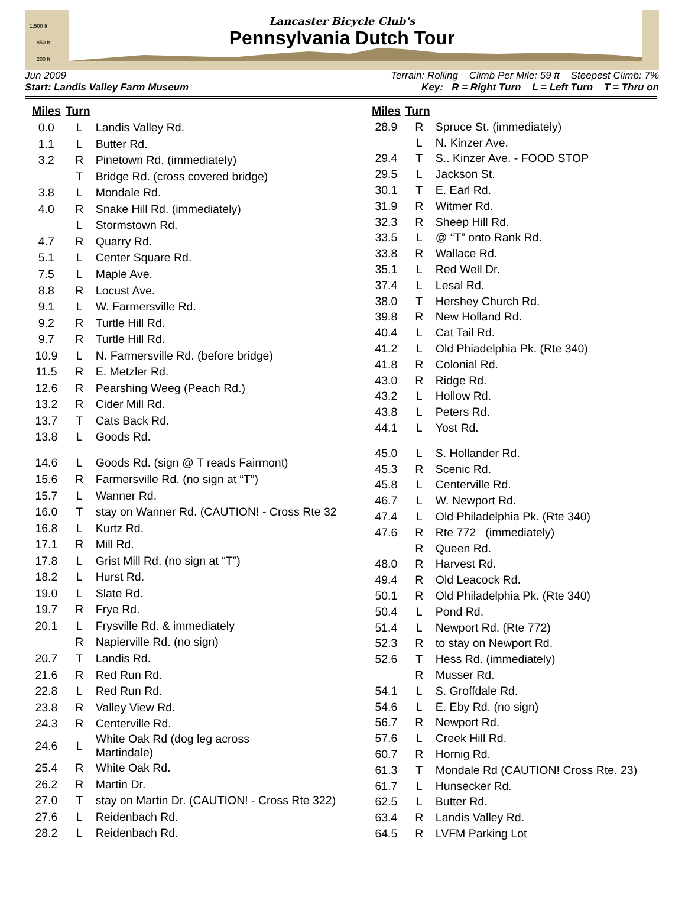1,500 ft
850 ft
200 ft
Lancaster Bicycle Club's
Pennsylvania Dutch Tour
Jun 2009 Terrain: Rolling Climb Per Mile: 59 ft Steepest Climb: 7%
Start: Landis Valley Farm Museum Key: R = Right Turn L = Left Turn T = Thru on
| Miles | Turn | |
| --- | --- | --- |
| 0.0 | L | Landis Valley Rd. |
| 1.1 | L | Butter Rd. |
| 3.2 | R | Pinetown Rd. (immediately) |
| | T | Bridge Rd. (cross covered bridge) |
| 3.8 | L | Mondale Rd. |
| 4.0 | R | Snake Hill Rd. (immediately) |
| | L | Stormstown Rd. |
| 4.7 | R | Quarry Rd. |
| 5.1 | L | Center Square Rd. |
| 7.5 | L | Maple Ave. |
| 8.8 | R | Locust Ave. |
| 9.1 | L | W. Farmersville Rd. |
| 9.2 | R | Turtle Hill Rd. |
| 9.7 | R | Turtle Hill Rd. |
| 10.9 | L | N. Farmersville Rd. (before bridge) |
| 11.5 | R | E. Metzler Rd. |
| 12.6 | R | Pearshing Weeg (Peach Rd.) |
| 13.2 | R | Cider Mill Rd. |
| 13.7 | T | Cats Back Rd. |
| 13.8 | L | Goods Rd. |
| 14.6 | L | Goods Rd. (sign @ T reads Fairmont) |
| 15.6 | R | Farmersville Rd. (no sign at “T”) |
| 15.7 | L | Wanner Rd. |
| 16.0 | T | stay on Wanner Rd. (CAUTION! - Cross Rte 32 |
| 16.8 | L | Kurtz Rd. |
| 17.1 | R | Mill Rd. |
| 17.8 | L | Grist Mill Rd. (no sign at “T”) |
| 18.2 | L | Hurst Rd. |
| 19.0 | L | Slate Rd. |
| 19.7 | R | Frye Rd. |
| 20.1 | L | Frysville Rd. & immediately |
| | R | Napierville Rd. (no sign) |
| 20.7 | T | Landis Rd. |
| 21.6 | R | Red Run Rd. |
| 22.8 | L | Red Run Rd. |
| 23.8 | R | Valley View Rd. |
| 24.3 | R | Centerville Rd. |
| 24.6 | L | White Oak Rd (dog leg across Martindale) |
| 25.4 | R | White Oak Rd. |
| 26.2 | R | Martin Dr. |
| 27.0 | T | stay on Martin Dr. (CAUTION! - Cross Rte 322) |
| 27.6 | L | Reidenbach Rd. |
| 28.2 | L | Reidenbach Rd. |
| Miles | Turn | |
| --- | --- | --- |
| 28.9 | R | Spruce St. (immediately) |
| | L | N. Kinzer Ave. |
| 29.4 | T | S.. Kinzer Ave. - FOOD STOP |
| 29.5 | L | Jackson St. |
| 30.1 | T | E. Earl Rd. |
| 31.9 | R | Witmer Rd. |
| 32.3 | R | Sheep Hill Rd. |
| 33.5 | L | @ “T” onto Rank Rd. |
| 33.8 | R | Wallace Rd. |
| 35.1 | L | Red Well Dr. |
| 37.4 | L | Lesal Rd. |
| 38.0 | T | Hershey Church Rd. |
| 39.8 | R | New Holland Rd. |
| 40.4 | L | Cat Tail Rd. |
| 41.2 | L | Old Phiadelphia Pk. (Rte 340) |
| 41.8 | R | Colonial Rd. |
| 43.0 | R | Ridge Rd. |
| 43.2 | L | Hollow Rd. |
| 43.8 | L | Peters Rd. |
| 44.1 | L | Yost Rd. |
| 45.0 | L | S. Hollander Rd. |
| 45.3 | R | Scenic Rd. |
| 45.8 | L | Centerville Rd. |
| 46.7 | L | W. Newport Rd. |
| 47.4 | L | Old Philadelphia Pk. (Rte 340) |
| 47.6 | R | Rte 772 (immediately) |
| | R | Queen Rd. |
| 48.0 | R | Harvest Rd. |
| 49.4 | R | Old Leacock Rd. |
| 50.1 | R | Old Philadelphia Pk. (Rte 340) |
| 50.4 | L | Pond Rd. |
| 51.4 | L | Newport Rd. (Rte 772) |
| 52.3 | R | to stay on Newport Rd. |
| 52.6 | T | Hess Rd. (immediately) |
| | R | Musser Rd. |
| 54.1 | L | S. Groffdale Rd. |
| 54.6 | L | E. Eby Rd. (no sign) |
| 56.7 | R | Newport Rd. |
| 57.6 | L | Creek Hill Rd. |
| 60.7 | R | Hornig Rd. |
| 61.3 | T | Mondale Rd (CAUTION! Cross Rte. 23) |
| 61.7 | L | Hunsecker Rd. |
| 62.5 | L | Butter Rd. |
| 63.4 | R | Landis Valley Rd. |
| 64.5 | R | LVFM Parking Lot |